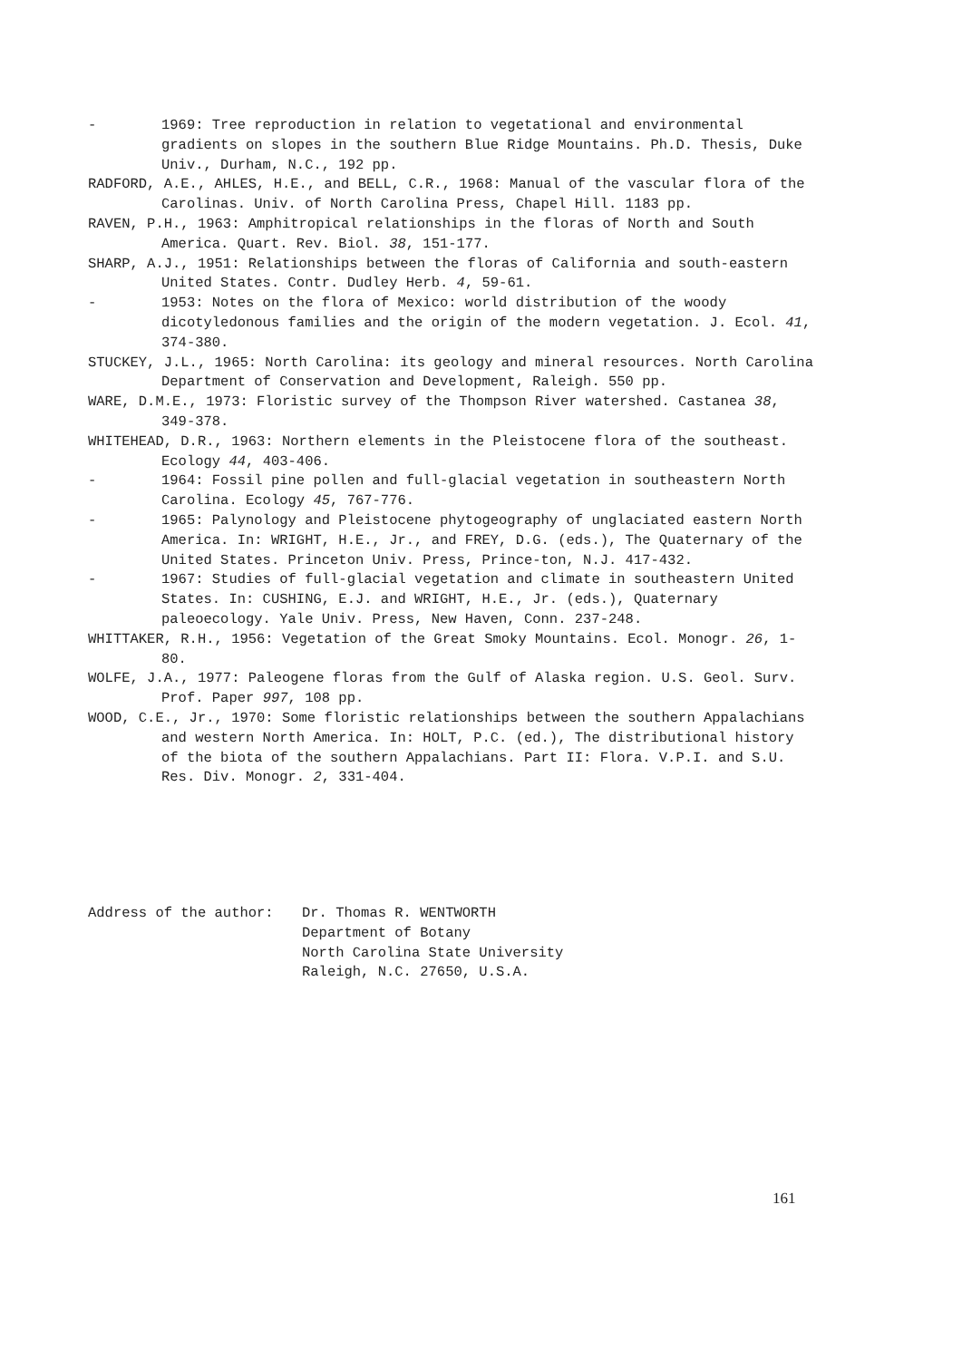- 1969: Tree reproduction in relation to vegetational and environmental gradients on slopes in the southern Blue Ridge Mountains. Ph.D. Thesis, Duke Univ., Durham, N.C., 192 pp.
RADFORD, A.E., AHLES, H.E., and BELL, C.R., 1968: Manual of the vascular flora of the Carolinas. Univ. of North Carolina Press, Chapel Hill. 1183 pp.
RAVEN, P.H., 1963: Amphitropical relationships in the floras of North and South America. Quart. Rev. Biol. 38, 151-177.
SHARP, A.J., 1951: Relationships between the floras of California and south-eastern United States. Contr. Dudley Herb. 4, 59-61.
- 1953: Notes on the flora of Mexico: world distribution of the woody dicotyledonous families and the origin of the modern vegetation. J. Ecol. 41, 374-380.
STUCKEY, J.L., 1965: North Carolina: its geology and mineral resources. North Carolina Department of Conservation and Development, Raleigh. 550 pp.
WARE, D.M.E., 1973: Floristic survey of the Thompson River watershed. Castanea 38, 349-378.
WHITEHEAD, D.R., 1963: Northern elements in the Pleistocene flora of the southeast. Ecology 44, 403-406.
- 1964: Fossil pine pollen and full-glacial vegetation in southeastern North Carolina. Ecology 45, 767-776.
- 1965: Palynology and Pleistocene phytogeography of unglaciated eastern North America. In: WRIGHT, H.E., Jr., and FREY, D.G. (eds.), The Quaternary of the United States. Princeton Univ. Press, Prince-ton, N.J. 417-432.
- 1967: Studies of full-glacial vegetation and climate in southeastern United States. In: CUSHING, E.J. and WRIGHT, H.E., Jr. (eds.), Quaternary paleoecology. Yale Univ. Press, New Haven, Conn. 237-248.
WHITTAKER, R.H., 1956: Vegetation of the Great Smoky Mountains. Ecol. Monogr. 26, 1-80.
WOLFE, J.A., 1977: Paleogene floras from the Gulf of Alaska region. U.S. Geol. Surv. Prof. Paper 997, 108 pp.
WOOD, C.E., Jr., 1970: Some floristic relationships between the southern Appalachians and western North America. In: HOLT, P.C. (ed.), The distributional history of the biota of the southern Appalachians. Part II: Flora. V.P.I. and S.U. Res. Div. Monogr. 2, 331-404.
Address of the author: Dr. Thomas R. WENTWORTH
Department of Botany
North Carolina State University
Raleigh, N.C. 27650, U.S.A.
161